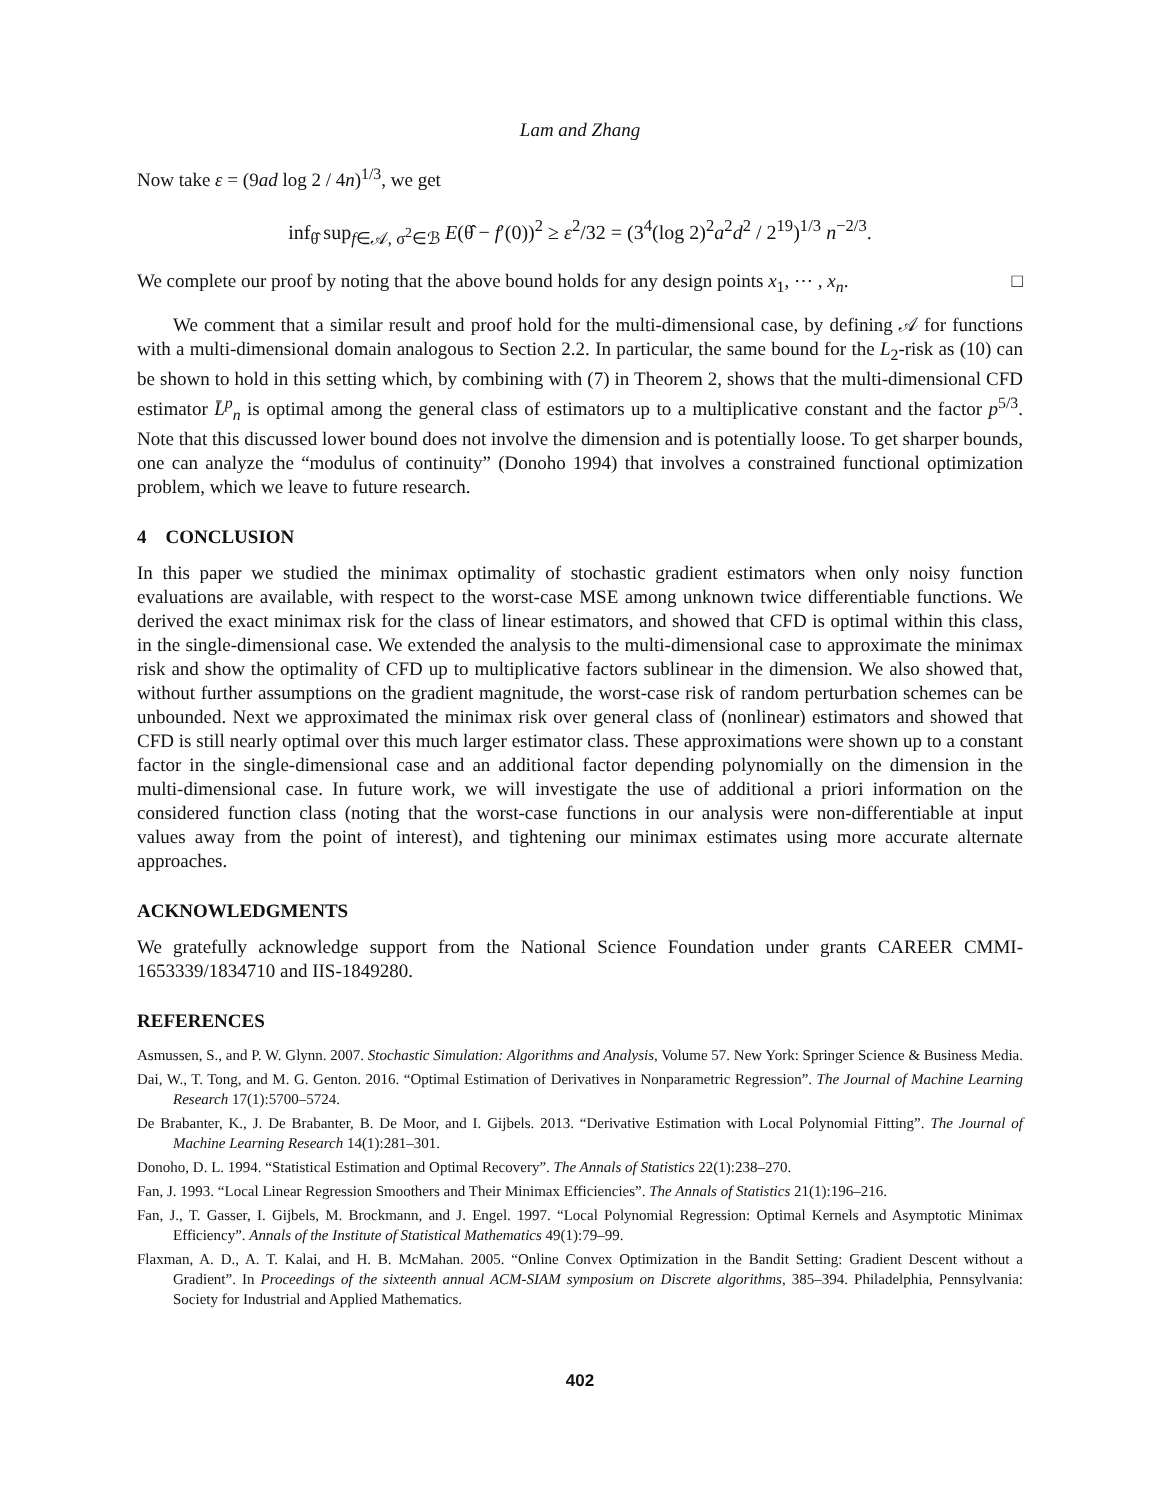Lam and Zhang
Now take ε = (9ad log 2 / 4n)<sup>1/3</sup>, we get
inf<sub>θ̂</sub> sup<sub>f∈𝒜, σ<sup>2</sup>∈ℬ</sub> E(θ̂ − f′(0))<sup>2</sup> ≥ ε<sup>2</sup>/32 = (3<sup>4</sup>(log 2)<sup>2</sup>a<sup>2</sup>d<sup>2</sup> / 2<sup>19</sup>)<sup>1/3</sup> n<sup>−2/3</sup>.
We complete our proof by noting that the above bound holds for any design points x<sub>1</sub>, ⋯ , x<sub>n</sub>. □
We comment that a similar result and proof hold for the multi-dimensional case, by defining 𝒜 for functions with a multi-dimensional domain analogous to Section 2.2. In particular, the same bound for the L<sub>2</sub>-risk as (10) can be shown to hold in this setting which, by combining with (7) in Theorem 2, shows that the multi-dimensional CFD estimator L̄<sup>p</sup><sub>n</sub> is optimal among the general class of estimators up to a multiplicative constant and the factor p<sup>5/3</sup>. Note that this discussed lower bound does not involve the dimension and is potentially loose. To get sharper bounds, one can analyze the “modulus of continuity” (Donoho 1994) that involves a constrained functional optimization problem, which we leave to future research.
4 CONCLUSION
In this paper we studied the minimax optimality of stochastic gradient estimators when only noisy function evaluations are available, with respect to the worst-case MSE among unknown twice differentiable functions. We derived the exact minimax risk for the class of linear estimators, and showed that CFD is optimal within this class, in the single-dimensional case. We extended the analysis to the multi-dimensional case to approximate the minimax risk and show the optimality of CFD up to multiplicative factors sublinear in the dimension. We also showed that, without further assumptions on the gradient magnitude, the worst-case risk of random perturbation schemes can be unbounded. Next we approximated the minimax risk over general class of (nonlinear) estimators and showed that CFD is still nearly optimal over this much larger estimator class. These approximations were shown up to a constant factor in the single-dimensional case and an additional factor depending polynomially on the dimension in the multi-dimensional case. In future work, we will investigate the use of additional a priori information on the considered function class (noting that the worst-case functions in our analysis were non-differentiable at input values away from the point of interest), and tightening our minimax estimates using more accurate alternate approaches.
ACKNOWLEDGMENTS
We gratefully acknowledge support from the National Science Foundation under grants CAREER CMMI-1653339/1834710 and IIS-1849280.
REFERENCES
Asmussen, S., and P. W. Glynn. 2007. Stochastic Simulation: Algorithms and Analysis, Volume 57. New York: Springer Science & Business Media.
Dai, W., T. Tong, and M. G. Genton. 2016. “Optimal Estimation of Derivatives in Nonparametric Regression”. The Journal of Machine Learning Research 17(1):5700–5724.
De Brabanter, K., J. De Brabanter, B. De Moor, and I. Gijbels. 2013. “Derivative Estimation with Local Polynomial Fitting”. The Journal of Machine Learning Research 14(1):281–301.
Donoho, D. L. 1994. “Statistical Estimation and Optimal Recovery”. The Annals of Statistics 22(1):238–270.
Fan, J. 1993. “Local Linear Regression Smoothers and Their Minimax Efficiencies”. The Annals of Statistics 21(1):196–216.
Fan, J., T. Gasser, I. Gijbels, M. Brockmann, and J. Engel. 1997. “Local Polynomial Regression: Optimal Kernels and Asymptotic Minimax Efficiency”. Annals of the Institute of Statistical Mathematics 49(1):79–99.
Flaxman, A. D., A. T. Kalai, and H. B. McMahan. 2005. “Online Convex Optimization in the Bandit Setting: Gradient Descent without a Gradient”. In Proceedings of the sixteenth annual ACM-SIAM symposium on Discrete algorithms, 385–394. Philadelphia, Pennsylvania: Society for Industrial and Applied Mathematics.
402